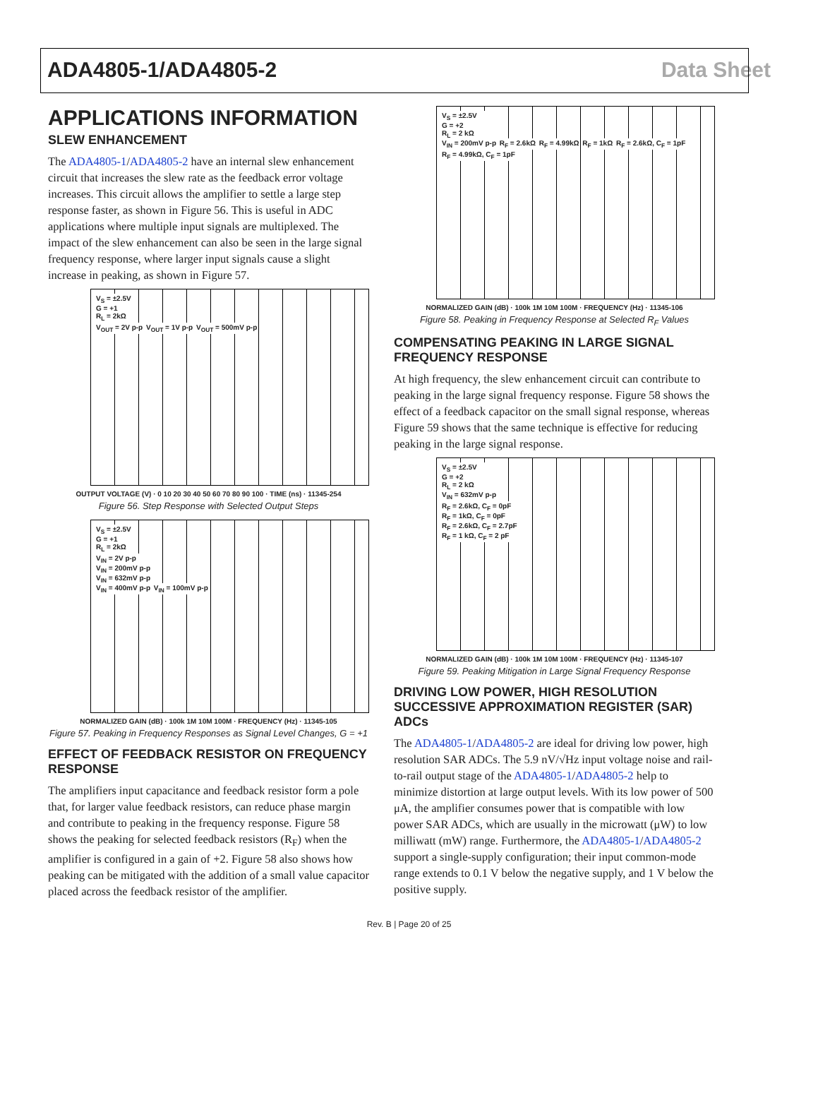ADA4805-1/ADA4805-2 Data Sheet
APPLICATIONS INFORMATION
SLEW ENHANCEMENT
The ADA4805-1/ADA4805-2 have an internal slew enhancement circuit that increases the slew rate as the feedback error voltage increases. This circuit allows the amplifier to settle a large step response faster, as shown in Figure 56. This is useful in ADC applications where multiple input signals are multiplexed. The impact of the slew enhancement can also be seen in the large signal frequency response, where larger input signals cause a slight increase in peaking, as shown in Figure 57.
V<sub>S</sub> = ±2.5V
G = +1
R<sub>L</sub> = 2kΩ
V<sub>OUT</sub> = 2V p-p V<sub>OUT</sub> = 1V p-p V<sub>OUT</sub> = 500mV p-p
OUTPUT VOLTAGE (V) · 0 10 20 30 40 50 60 70 80 90 100 · TIME (ns) · 11345-254
Figure 56. Step Response with Selected Output Steps
V<sub>S</sub> = ±2.5V
G = +1
R<sub>L</sub> = 2kΩ
V<sub>IN</sub> = 2V p-p
V<sub>IN</sub> = 200mV p-p
V<sub>IN</sub> = 632mV p-p
V<sub>IN</sub> = 400mV p-p V<sub>IN</sub> = 100mV p-p
NORMALIZED GAIN (dB) · 100k 1M 10M 100M · FREQUENCY (Hz) · 11345-105
Figure 57. Peaking in Frequency Responses as Signal Level Changes, G = +1
EFFECT OF FEEDBACK RESISTOR ON FREQUENCY RESPONSE
The amplifiers input capacitance and feedback resistor form a pole that, for larger value feedback resistors, can reduce phase margin and contribute to peaking in the frequency response. Figure 58 shows the peaking for selected feedback resistors (R<sub>F</sub>) when the amplifier is configured in a gain of +2. Figure 58 also shows how peaking can be mitigated with the addition of a small value capacitor placed across the feedback resistor of the amplifier.
V<sub>S</sub> = ±2.5V
G = +2
R<sub>L</sub> = 2 kΩ
V<sub>IN</sub> = 200mV p-p R<sub>F</sub> = 2.6kΩ R<sub>F</sub> = 4.99kΩ R<sub>F</sub> = 1kΩ R<sub>F</sub> = 2.6kΩ, C<sub>F</sub> = 1pF R<sub>F</sub> = 4.99kΩ, C<sub>F</sub> = 1pF
NORMALIZED GAIN (dB) · 100k 1M 10M 100M · FREQUENCY (Hz) · 11345-106
Figure 58. Peaking in Frequency Response at Selected R<sub>F</sub> Values
COMPENSATING PEAKING IN LARGE SIGNAL FREQUENCY RESPONSE
At high frequency, the slew enhancement circuit can contribute to peaking in the large signal frequency response. Figure 58 shows the effect of a feedback capacitor on the small signal response, whereas Figure 59 shows that the same technique is effective for reducing peaking in the large signal response.
V<sub>S</sub> = ±2.5V
G = +2
R<sub>L</sub> = 2 kΩ
V<sub>IN</sub> = 632mV p-p
R<sub>F</sub> = 2.6kΩ, C<sub>F</sub> = 0pF
R<sub>F</sub> = 1kΩ, C<sub>F</sub> = 0pF
R<sub>F</sub> = 2.6kΩ, C<sub>F</sub> = 2.7pF
R<sub>F</sub> = 1 kΩ, C<sub>F</sub> = 2 pF
NORMALIZED GAIN (dB) · 100k 1M 10M 100M · FREQUENCY (Hz) · 11345-107
Figure 59. Peaking Mitigation in Large Signal Frequency Response
DRIVING LOW POWER, HIGH RESOLUTION SUCCESSIVE APPROXIMATION REGISTER (SAR) ADCs
The ADA4805-1/ADA4805-2 are ideal for driving low power, high resolution SAR ADCs. The 5.9 nV/√Hz input voltage noise and rail-to-rail output stage of the ADA4805-1/ADA4805-2 help to minimize distortion at large output levels. With its low power of 500 μA, the amplifier consumes power that is compatible with low power SAR ADCs, which are usually in the microwatt (μW) to low milliwatt (mW) range. Furthermore, the ADA4805-1/ADA4805-2 support a single-supply configuration; their input common-mode range extends to 0.1 V below the negative supply, and 1 V below the positive supply.
Rev. B | Page 20 of 25